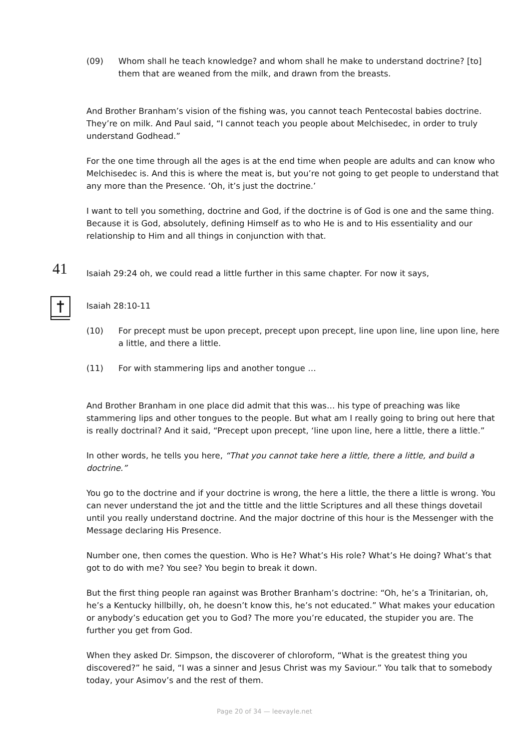(09) Whom shall he teach knowledge? and whom shall he make to understand doctrine? [to] them that are weaned from the milk, and drawn from the breasts.
And Brother Branham’s vision of the fishing was, you cannot teach Pentecostal babies doctrine. They’re on milk. And Paul said, “I cannot teach you people about Melchisedec, in order to truly understand Godhead.”
For the one time through all the ages is at the end time when people are adults and can know who Melchisedec is. And this is where the meat is, but you’re not going to get people to understand that any more than the Presence. ‘Oh, it’s just the doctrine.’
I want to tell you something, doctrine and God, if the doctrine is of God is one and the same thing. Because it is God, absolutely, defining Himself as to who He is and to His essentiality and our relationship to Him and all things in conjunction with that.
Isaiah 29:24 oh, we could read a little further in this same chapter. For now it says,
Isaiah 28:10-11
(10) For precept must be upon precept, precept upon precept, line upon line, line upon line, here a little, and there a little.
(11) For with stammering lips and another tongue …
And Brother Branham in one place did admit that this was… his type of preaching was like stammering lips and other tongues to the people. But what am I really going to bring out here that is really doctrinal? And it said, “Precept upon precept, ‘line upon line, here a little, there a little.”
In other words, he tells you here, “That you cannot take here a little, there a little, and build a doctrine.”
You go to the doctrine and if your doctrine is wrong, the here a little, the there a little is wrong. You can never understand the jot and the tittle and the little Scriptures and all these things dovetail until you really understand doctrine. And the major doctrine of this hour is the Messenger with the Message declaring His Presence.
Number one, then comes the question. Who is He? What’s His role? What’s He doing? What’s that got to do with me? You see? You begin to break it down.
But the first thing people ran against was Brother Branham’s doctrine: “Oh, he’s a Trinitarian, oh, he’s a Kentucky hillbilly, oh, he doesn’t know this, he’s not educated.” What makes your education or anybody’s education get you to God? The more you’re educated, the stupider you are. The further you get from God.
When they asked Dr. Simpson, the discoverer of chloroform, “What is the greatest thing you discovered?” he said, “I was a sinner and Jesus Christ was my Saviour.” You talk that to somebody today, your Asimov’s and the rest of them.
41
Page 20 of 34 — leevayle.net